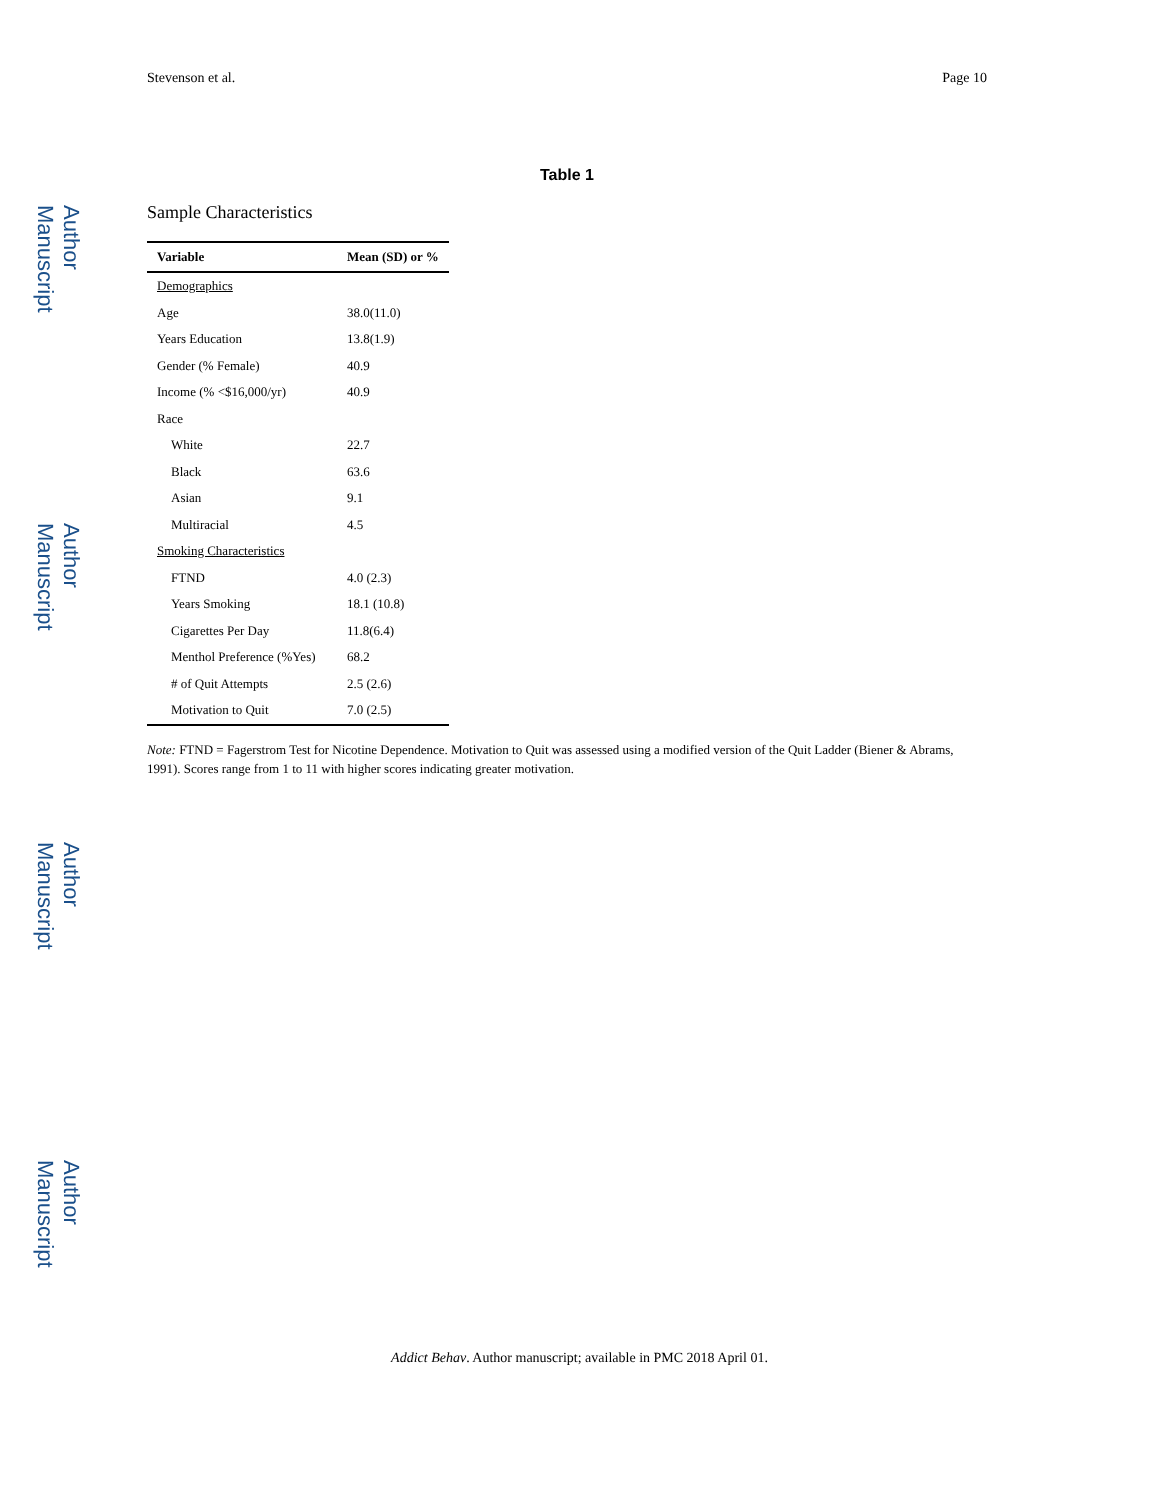Author Manuscript
Author Manuscript
Author Manuscript
Author Manuscript
Stevenson et al. Page 10
Table 1
Sample Characteristics
| Variable | Mean (SD) or % |
| --- | --- |
| Demographics | |
| Age | 38.0(11.0) |
| Years Education | 13.8(1.9) |
| Gender (% Female) | 40.9 |
| Income (% <$16,000/yr) | 40.9 |
| Race | |
| White | 22.7 |
| Black | 63.6 |
| Asian | 9.1 |
| Multiracial | 4.5 |
| Smoking Characteristics | |
| FTND | 4.0 (2.3) |
| Years Smoking | 18.1 (10.8) |
| Cigarettes Per Day | 11.8(6.4) |
| Menthol Preference (%Yes) | 68.2 |
| # of Quit Attempts | 2.5 (2.6) |
| Motivation to Quit | 7.0 (2.5) |
Note: FTND = Fagerstrom Test for Nicotine Dependence. Motivation to Quit was assessed using a modified version of the Quit Ladder (Biener & Abrams, 1991). Scores range from 1 to 11 with higher scores indicating greater motivation.
Addict Behav. Author manuscript; available in PMC 2018 April 01.